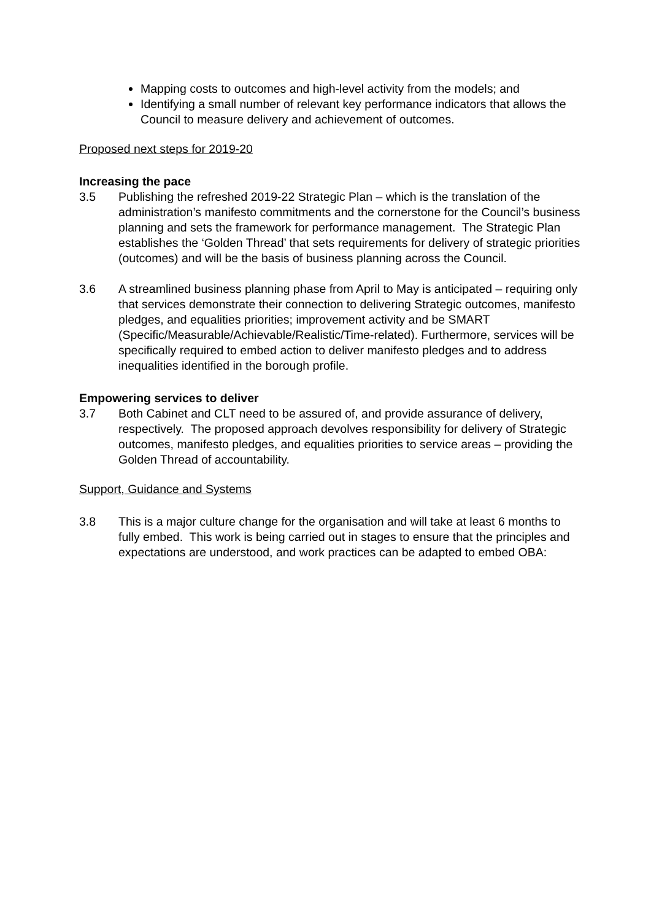Mapping costs to outcomes and high-level activity from the models; and
Identifying a small number of relevant key performance indicators that allows the Council to measure delivery and achievement of outcomes.
Proposed next steps for 2019-20
Increasing the pace
3.5 Publishing the refreshed 2019-22 Strategic Plan – which is the translation of the administration’s manifesto commitments and the cornerstone for the Council’s business planning and sets the framework for performance management. The Strategic Plan establishes the ‘Golden Thread’ that sets requirements for delivery of strategic priorities (outcomes) and will be the basis of business planning across the Council.
3.6 A streamlined business planning phase from April to May is anticipated – requiring only that services demonstrate their connection to delivering Strategic outcomes, manifesto pledges, and equalities priorities; improvement activity and be SMART (Specific/Measurable/Achievable/Realistic/Time-related). Furthermore, services will be specifically required to embed action to deliver manifesto pledges and to address inequalities identified in the borough profile.
Empowering services to deliver
3.7 Both Cabinet and CLT need to be assured of, and provide assurance of delivery, respectively. The proposed approach devolves responsibility for delivery of Strategic outcomes, manifesto pledges, and equalities priorities to service areas – providing the Golden Thread of accountability.
Support, Guidance and Systems
3.8 This is a major culture change for the organisation and will take at least 6 months to fully embed. This work is being carried out in stages to ensure that the principles and expectations are understood, and work practices can be adapted to embed OBA: